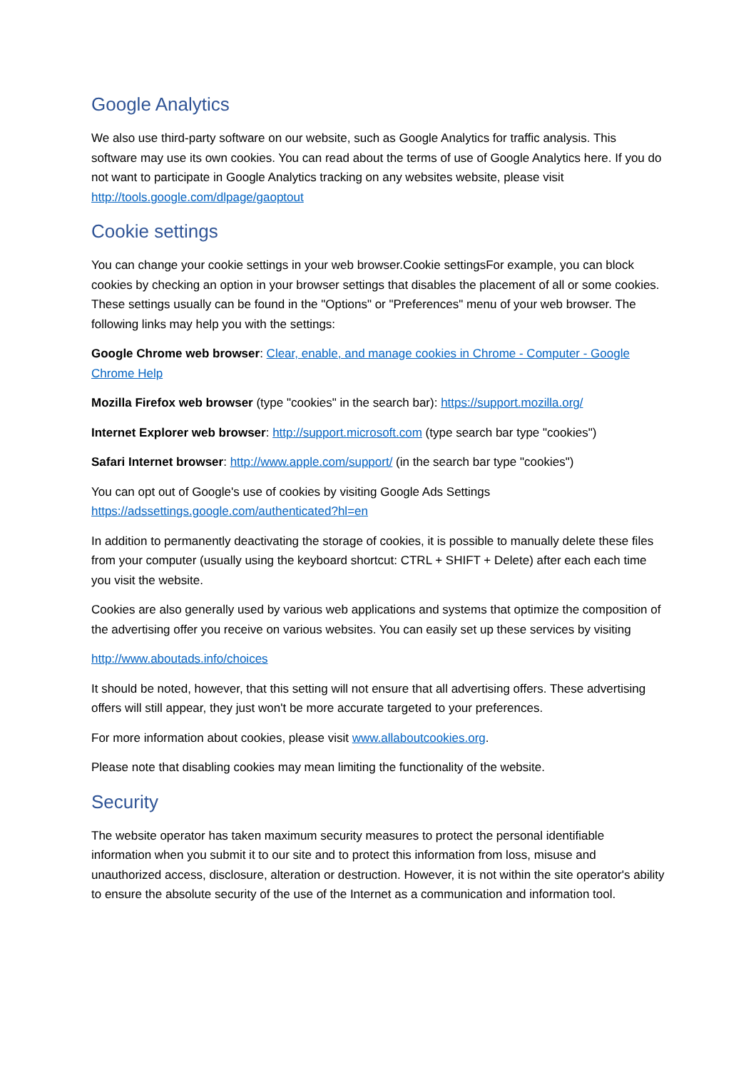Google Analytics
We also use third-party software on our website, such as Google Analytics for traffic analysis. This software may use its own cookies. You can read about the terms of use of Google Analytics here. If you do not want to participate in Google Analytics tracking on any websites website, please visit http://tools.google.com/dlpage/gaoptout
Cookie settings
You can change your cookie settings in your web browser.Cookie settingsFor example, you can block cookies by checking an option in your browser settings that disables the placement of all or some cookies. These settings usually can be found in the "Options" or "Preferences" menu of your web browser. The following links may help you with the settings:
Google Chrome web browser: Clear, enable, and manage cookies in Chrome - Computer - Google Chrome Help
Mozilla Firefox web browser (type "cookies" in the search bar): https://support.mozilla.org/
Internet Explorer web browser: http://support.microsoft.com (type search bar type "cookies")
Safari Internet browser: http://www.apple.com/support/ (in the search bar type "cookies")
You can opt out of Google's use of cookies by visiting Google Ads Settings https://adssettings.google.com/authenticated?hl=en
In addition to permanently deactivating the storage of cookies, it is possible to manually delete these files from your computer (usually using the keyboard shortcut: CTRL + SHIFT + Delete) after each each time you visit the website.
Cookies are also generally used by various web applications and systems that optimize the composition of the advertising offer you receive on various websites. You can easily set up these services by visiting
http://www.aboutads.info/choices
It should be noted, however, that this setting will not ensure that all advertising offers. These advertising offers will still appear, they just won't be more accurate targeted to your preferences.
For more information about cookies, please visit www.allaboutcookies.org.
Please note that disabling cookies may mean limiting the functionality of the website.
Security
The website operator has taken maximum security measures to protect the personal identifiable information when you submit it to our site and to protect this information from loss, misuse and unauthorized access, disclosure, alteration or destruction. However, it is not within the site operator's ability to ensure the absolute security of the use of the Internet as a communication and information tool.